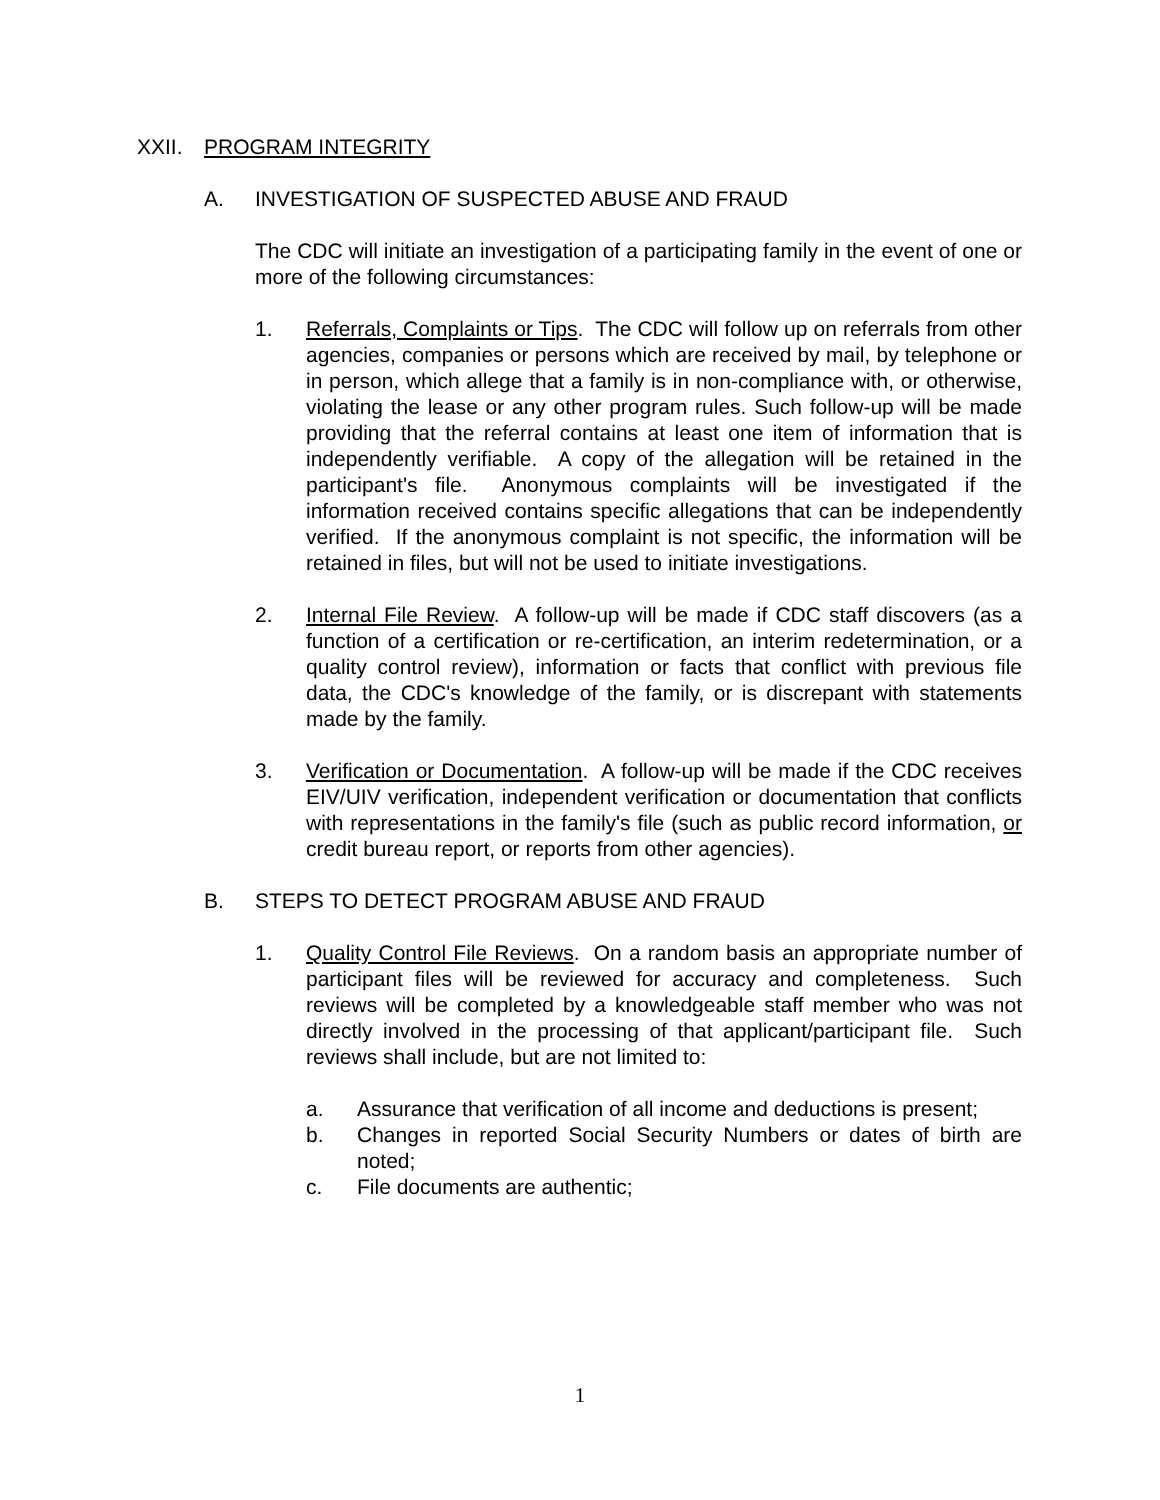XXII. PROGRAM INTEGRITY
A. INVESTIGATION OF SUSPECTED ABUSE AND FRAUD
The CDC will initiate an investigation of a participating family in the event of one or more of the following circumstances:
1. Referrals, Complaints or Tips. The CDC will follow up on referrals from other agencies, companies or persons which are received by mail, by telephone or in person, which allege that a family is in non-compliance with, or otherwise, violating the lease or any other program rules. Such follow-up will be made providing that the referral contains at least one item of information that is independently verifiable. A copy of the allegation will be retained in the participant's file. Anonymous complaints will be investigated if the information received contains specific allegations that can be independently verified. If the anonymous complaint is not specific, the information will be retained in files, but will not be used to initiate investigations.
2. Internal File Review. A follow-up will be made if CDC staff discovers (as a function of a certification or re-certification, an interim redetermination, or a quality control review), information or facts that conflict with previous file data, the CDC's knowledge of the family, or is discrepant with statements made by the family.
3. Verification or Documentation. A follow-up will be made if the CDC receives EIV/UIV verification, independent verification or documentation that conflicts with representations in the family's file (such as public record information, or credit bureau report, or reports from other agencies).
B. STEPS TO DETECT PROGRAM ABUSE AND FRAUD
1. Quality Control File Reviews. On a random basis an appropriate number of participant files will be reviewed for accuracy and completeness. Such reviews will be completed by a knowledgeable staff member who was not directly involved in the processing of that applicant/participant file. Such reviews shall include, but are not limited to:
a. Assurance that verification of all income and deductions is present;
b. Changes in reported Social Security Numbers or dates of birth are noted;
c. File documents are authentic;
1